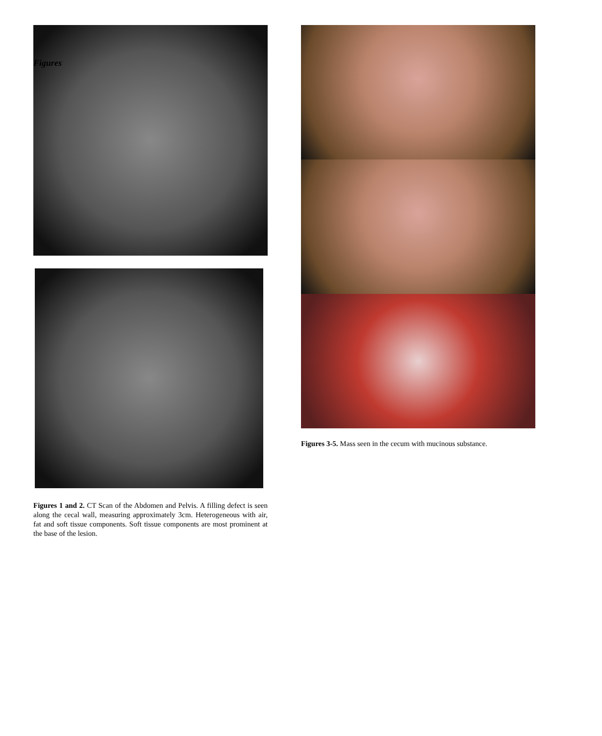Figures
Figures 1 and 2. CT Scan of the Abdomen and Pelvis. A filling defect is seen along the cecal wall, measuring approximately 3cm. Heterogeneous with air, fat and soft tissue components. Soft tissue components are most prominent at the base of the lesion.
Figures 3-5. Mass seen in the cecum with mucinous substance.